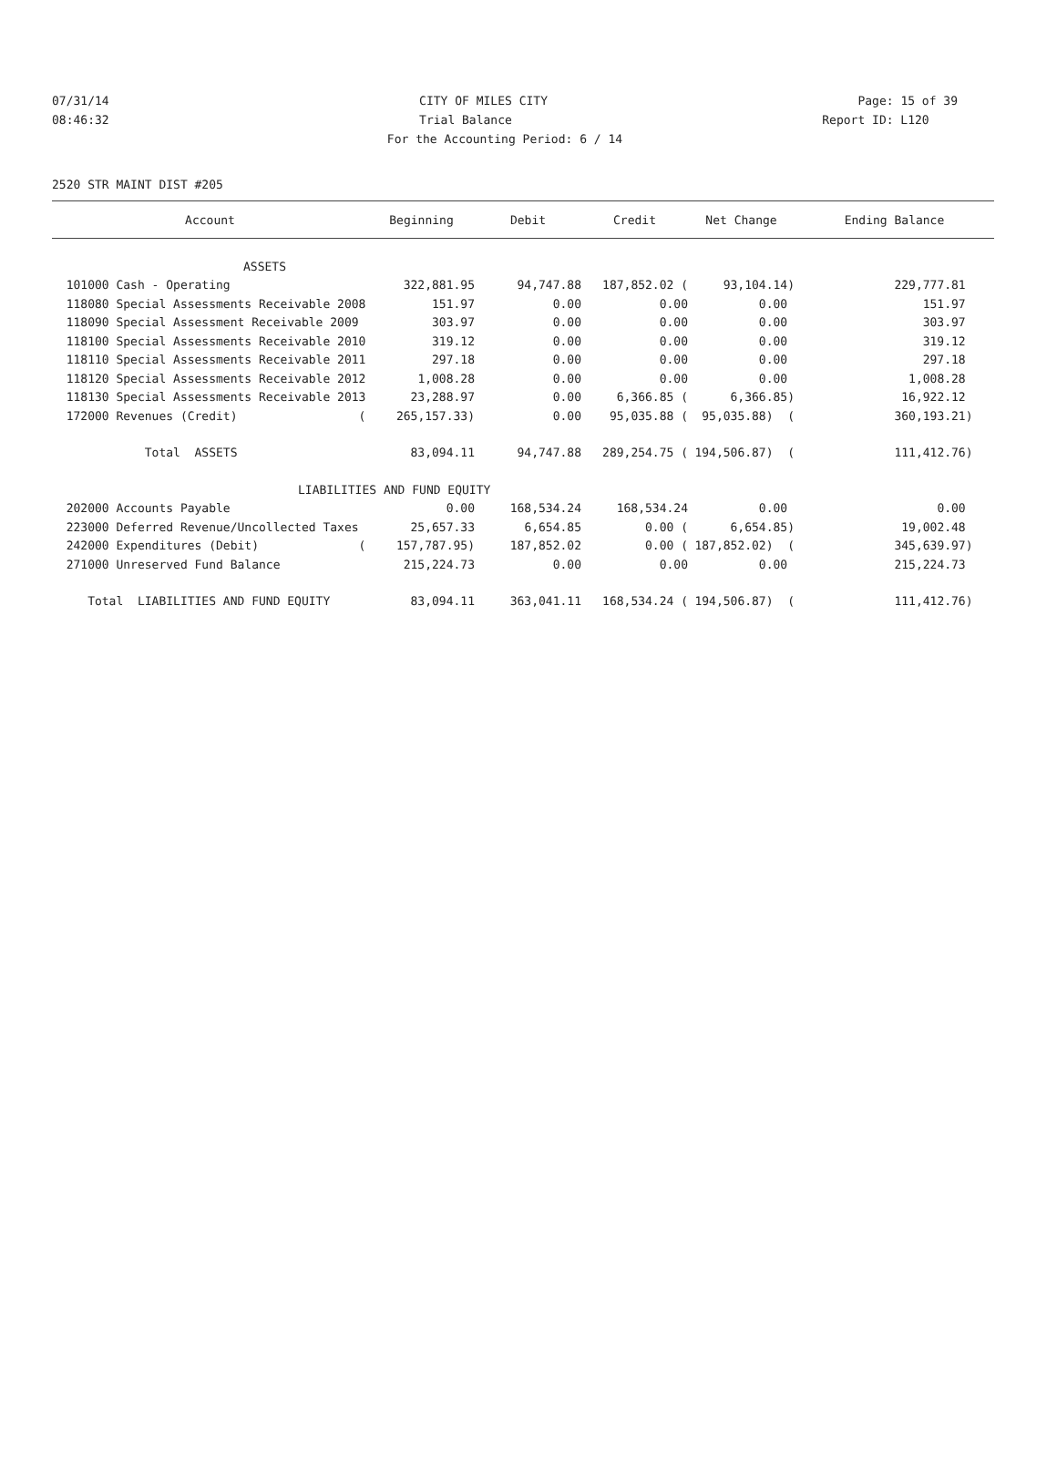07/31/14 CITY OF MILES CITY Page: 15 of 39
08:46:32 Trial Balance Report ID: L120
For the Accounting Period: 6 / 14
2520 STR MAINT DIST #205
| Account | Beginning | Debit | Credit | Net Change | Ending Balance |
| --- | --- | --- | --- | --- | --- |
| ASSETS | | | | | |
| 101000 Cash - Operating | 322,881.95 | 94,747.88 | 187,852.02 ( | 93,104.14) | 229,777.81 |
| 118080 Special Assessments Receivable 2008 | 151.97 | 0.00 | 0.00 | 0.00 | 151.97 |
| 118090 Special Assessment Receivable 2009 | 303.97 | 0.00 | 0.00 | 0.00 | 303.97 |
| 118100 Special Assessments Receivable 2010 | 319.12 | 0.00 | 0.00 | 0.00 | 319.12 |
| 118110 Special Assessments Receivable 2011 | 297.18 | 0.00 | 0.00 | 0.00 | 297.18 |
| 118120 Special Assessments Receivable 2012 | 1,008.28 | 0.00 | 0.00 | 0.00 | 1,008.28 |
| 118130 Special Assessments Receivable 2013 | 23,288.97 | 0.00 | 6,366.85 ( | 6,366.85) | 16,922.12 |
| 172000 Revenues (Credit) ( | 265,157.33) | 0.00 | 95,035.88 ( | 95,035.88) ( | 360,193.21) |
| Total ASSETS | 83,094.11 | 94,747.88 | 289,254.75 ( | 194,506.87) ( | 111,412.76) |
| LIABILITIES AND FUND EQUITY | | | | | |
| 202000 Accounts Payable | 0.00 | 168,534.24 | 168,534.24 | 0.00 | 0.00 |
| 223000 Deferred Revenue/Uncollected Taxes | 25,657.33 | 6,654.85 | 0.00 ( | 6,654.85) | 19,002.48 |
| 242000 Expenditures (Debit) ( | 157,787.95) | 187,852.02 | 0.00 ( | 187,852.02) ( | 345,639.97) |
| 271000 Unreserved Fund Balance | 215,224.73 | 0.00 | 0.00 | 0.00 | 215,224.73 |
| Total LIABILITIES AND FUND EQUITY | 83,094.11 | 363,041.11 | 168,534.24 ( | 194,506.87) ( | 111,412.76) |